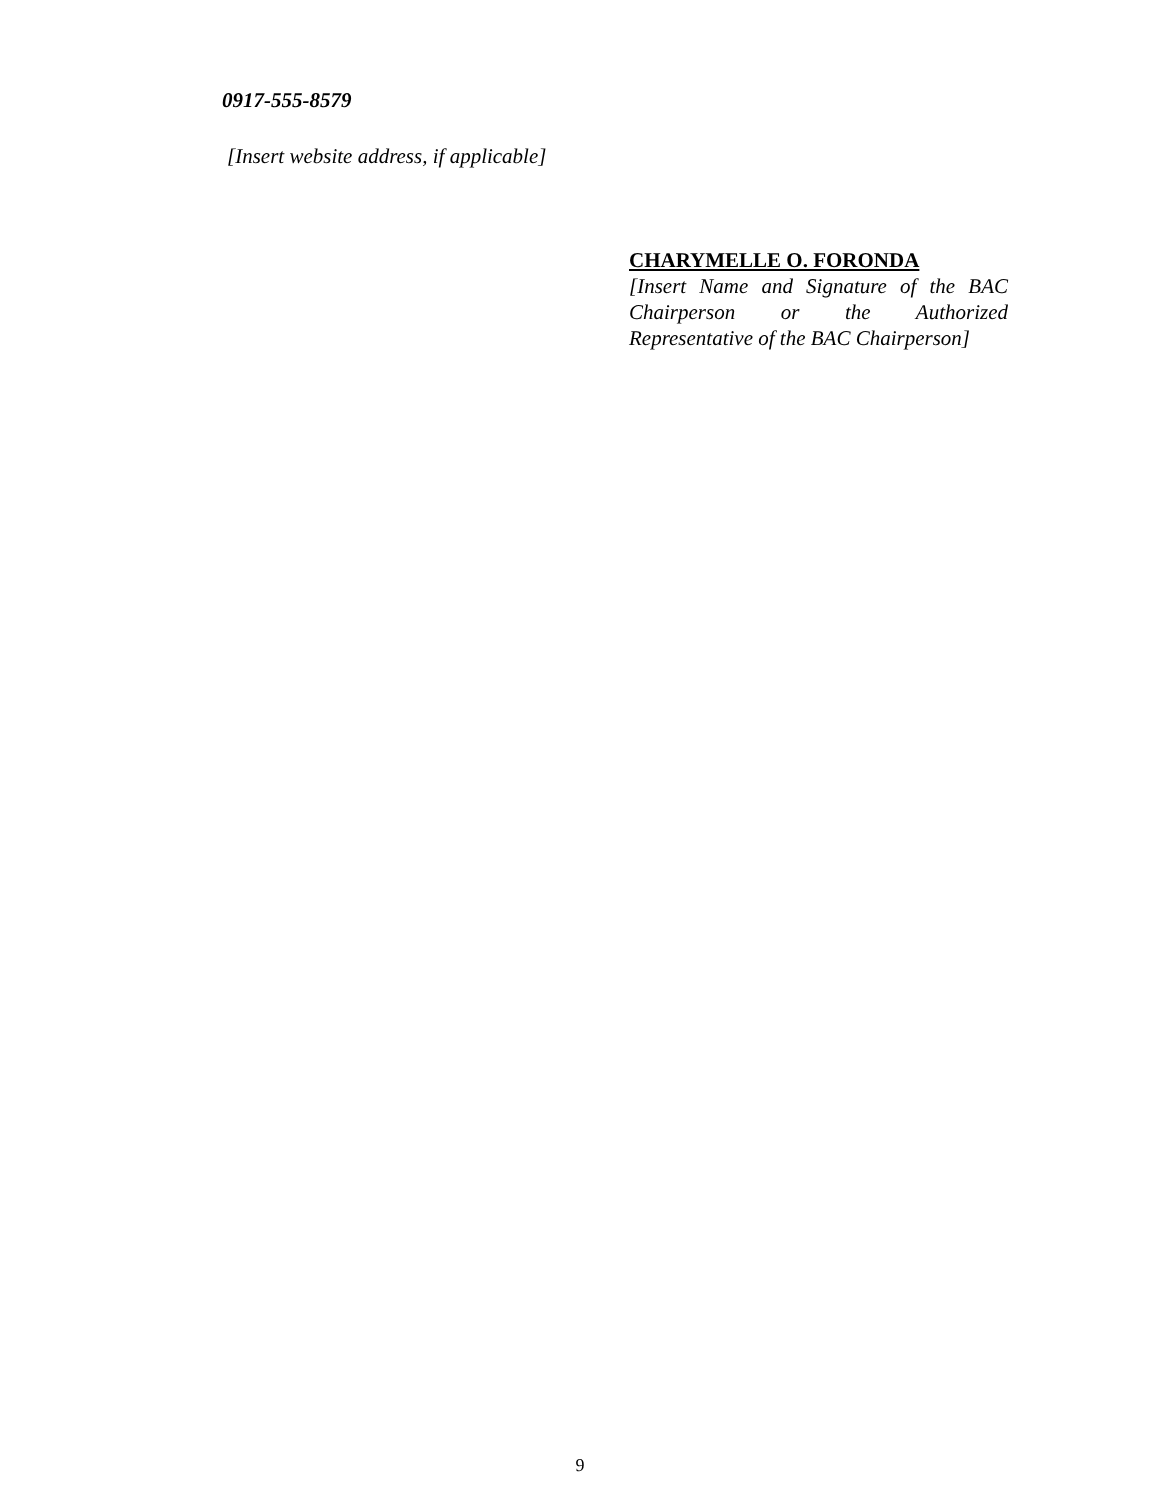0917-555-8579
[Insert website address, if applicable]
CHARYMELLE O. FORONDA
[Insert Name and Signature of the BAC Chairperson or the Authorized Representative of the BAC Chairperson]
9